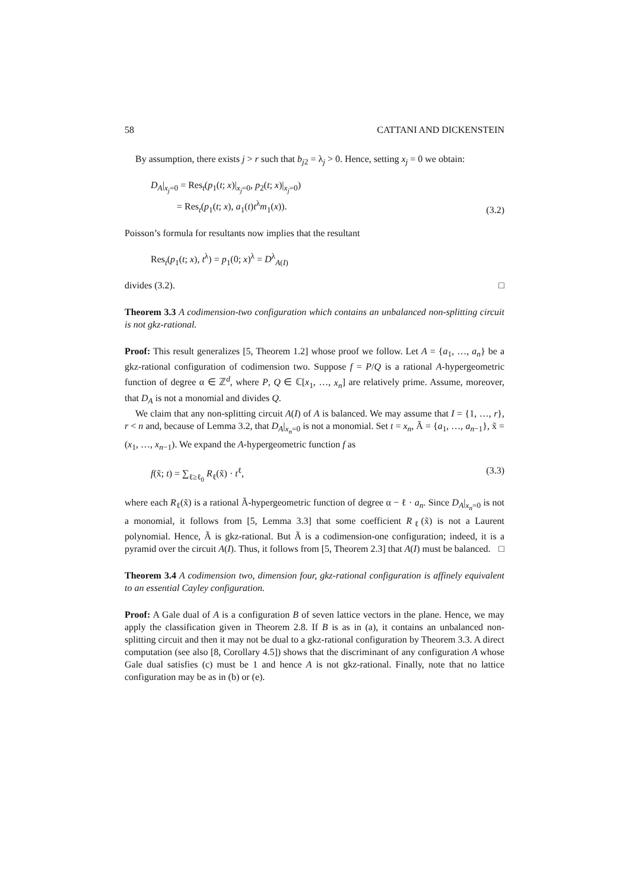58 CATTANI AND DICKENSTEIN
By assumption, there exists j > r such that b<sub>j2</sub> = λ<sub>j</sub> > 0. Hence, setting x<sub>j</sub> = 0 we obtain:
D<sub>A</sub>|<sub>x<sub>j</sub>=0</sub> = Res<sub>t</sub>(p<sub>1</sub>(t; x)|<sub>x<sub>j</sub>=0</sub>, p<sub>2</sub>(t; x)|<sub>x<sub>j</sub>=0</sub>)
= Res<sub>t</sub>(p<sub>1</sub>(t; x), a<sub>1</sub>(t)t<sup>λ</sup>m<sub>1</sub>(x)).
(3.2)
Poisson’s formula for resultants now implies that the resultant
Res<sub>t</sub>(p<sub>1</sub>(t; x), t<sup>λ</sup>) = p<sub>1</sub>(0; x)<sup>λ</sup> = D<sup>λ</sup><sub>A(I)</sub>
divides (3.2). □
Theorem 3.3 A codimension-two configuration which contains an unbalanced non-splitting circuit is not gkz-rational.
Proof: This result generalizes [5, Theorem 1.2] whose proof we follow. Let A = {a<sub>1</sub>, …, a<sub>n</sub>} be a gkz-rational configuration of codimension two. Suppose f = P/Q is a rational A-hypergeometric function of degree α ∈ ℤ<sup>d</sup>, where P, Q ∈ ℂ[x<sub>1</sub>, …, x<sub>n</sub>] are relatively prime. Assume, moreover, that D<sub>A</sub> is not a monomial and divides Q.
We claim that any non-splitting circuit A(I) of A is balanced. We may assume that I = {1, …, r}, r < n and, because of Lemma 3.2, that D<sub>A</sub>|<sub>x<sub>n</sub>=0</sub> is not a monomial. Set t = x<sub>n</sub>, Ã = {a<sub>1</sub>, …, a<sub>n−1</sub>}, x̃ = (x<sub>1</sub>, …, x<sub>n−1</sub>). We expand the A-hypergeometric function f as
f(x̃; t) = ∑<sub>ℓ≥ℓ<sub>0</sub></sub> R<sub>ℓ</sub>(x̃) · t<sup>ℓ</sup>, (3.3)
where each R<sub>ℓ</sub>(x̃) is a rational Ã-hypergeometric function of degree α − ℓ · a<sub>n</sub>. Since D<sub>A</sub>|<sub>x<sub>n</sub>=0</sub> is not a monomial, it follows from [5, Lemma 3.3] that some coefficient R<sub>ℓ</sub>(x̃) is not a Laurent polynomial. Hence, Ã is gkz-rational. But Ã is a codimension-one configuration; indeed, it is a pyramid over the circuit A(I). Thus, it follows from [5, Theorem 2.3] that A(I) must be balanced. □
Theorem 3.4 A codimension two, dimension four, gkz-rational configuration is affinely equivalent to an essential Cayley configuration.
Proof: A Gale dual of A is a configuration B of seven lattice vectors in the plane. Hence, we may apply the classification given in Theorem 2.8. If B is as in (a), it contains an unbalanced non-splitting circuit and then it may not be dual to a gkz-rational configuration by Theorem 3.3. A direct computation (see also [8, Corollary 4.5]) shows that the discriminant of any configuration A whose Gale dual satisfies (c) must be 1 and hence A is not gkz-rational. Finally, note that no lattice configuration may be as in (b) or (e).